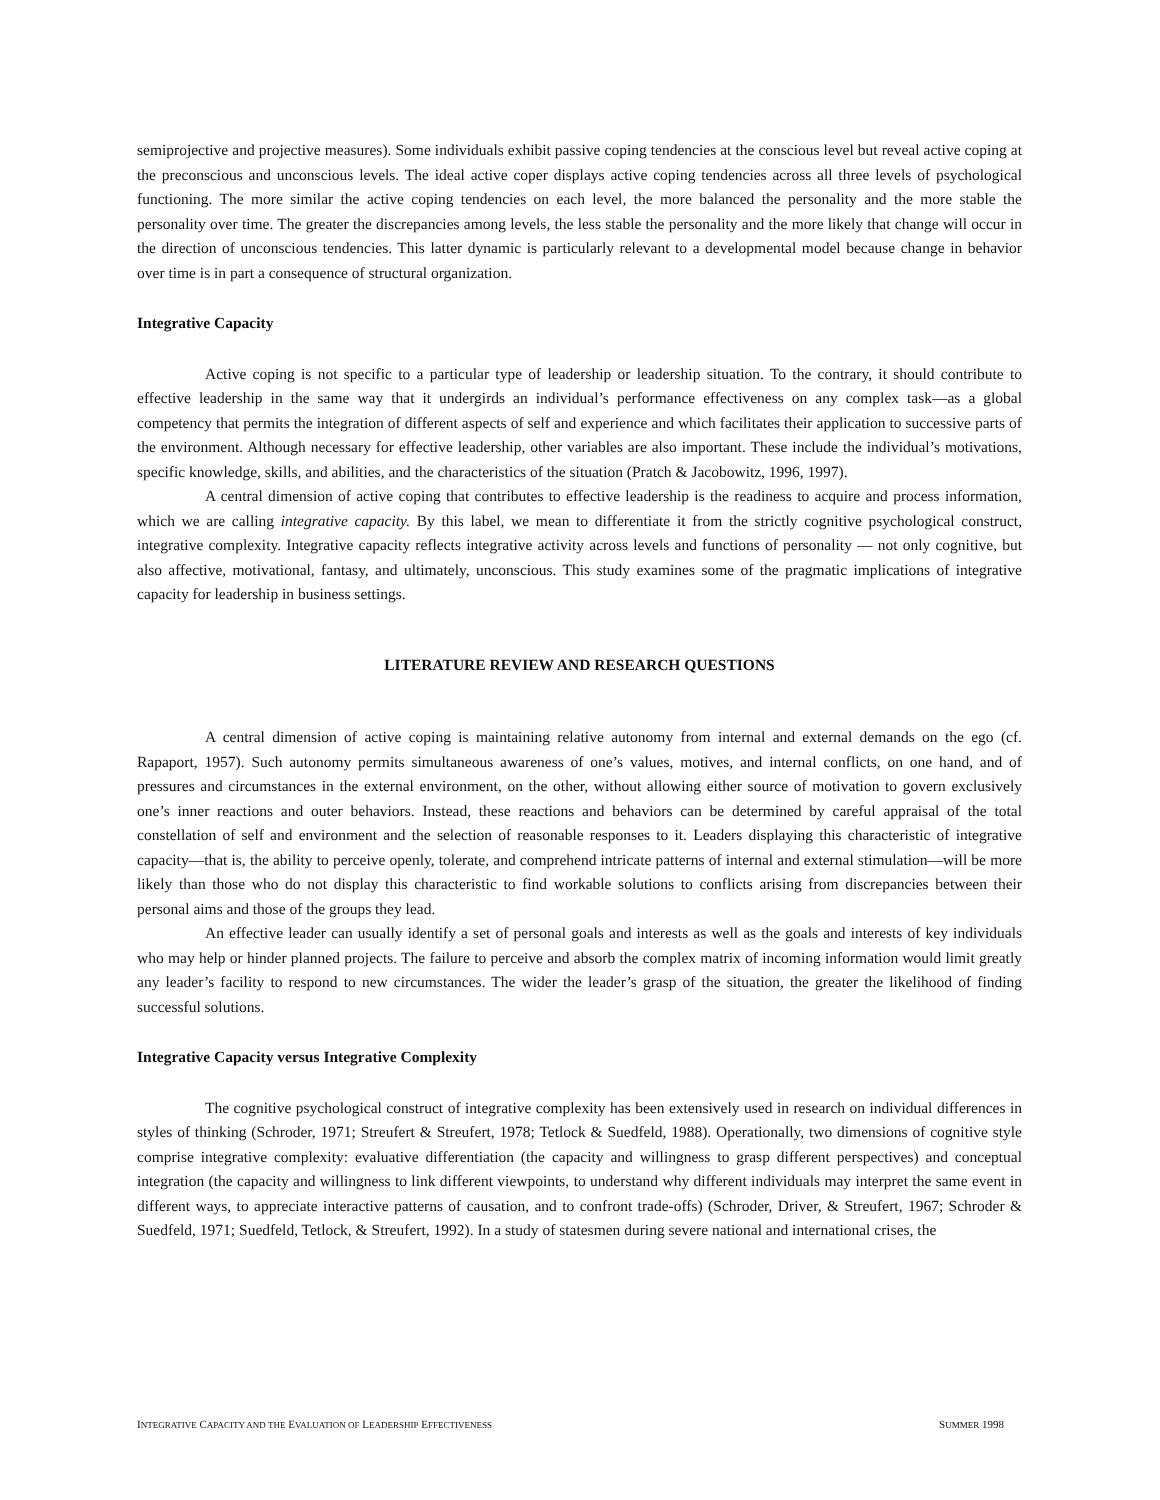semiprojective and projective measures). Some individuals exhibit passive coping tendencies at the conscious level but reveal active coping at the preconscious and unconscious levels. The ideal active coper displays active coping tendencies across all three levels of psychological functioning. The more similar the active coping tendencies on each level, the more balanced the personality and the more stable the personality over time. The greater the discrepancies among levels, the less stable the personality and the more likely that change will occur in the direction of unconscious tendencies. This latter dynamic is particularly relevant to a developmental model because change in behavior over time is in part a consequence of structural organization.
Integrative Capacity
Active coping is not specific to a particular type of leadership or leadership situation. To the contrary, it should contribute to effective leadership in the same way that it undergirds an individual’s performance effectiveness on any complex task—as a global competency that permits the integration of different aspects of self and experience and which facilitates their application to successive parts of the environment. Although necessary for effective leadership, other variables are also important. These include the individual’s motivations, specific knowledge, skills, and abilities, and the characteristics of the situation (Pratch & Jacobowitz, 1996, 1997).
A central dimension of active coping that contributes to effective leadership is the readiness to acquire and process information, which we are calling integrative capacity. By this label, we mean to differentiate it from the strictly cognitive psychological construct, integrative complexity. Integrative capacity reflects integrative activity across levels and functions of personality — not only cognitive, but also affective, motivational, fantasy, and ultimately, unconscious. This study examines some of the pragmatic implications of integrative capacity for leadership in business settings.
LITERATURE REVIEW AND RESEARCH QUESTIONS
A central dimension of active coping is maintaining relative autonomy from internal and external demands on the ego (cf. Rapaport, 1957). Such autonomy permits simultaneous awareness of one’s values, motives, and internal conflicts, on one hand, and of pressures and circumstances in the external environment, on the other, without allowing either source of motivation to govern exclusively one’s inner reactions and outer behaviors. Instead, these reactions and behaviors can be determined by careful appraisal of the total constellation of self and environment and the selection of reasonable responses to it. Leaders displaying this characteristic of integrative capacity—that is, the ability to perceive openly, tolerate, and comprehend intricate patterns of internal and external stimulation—will be more likely than those who do not display this characteristic to find workable solutions to conflicts arising from discrepancies between their personal aims and those of the groups they lead.
An effective leader can usually identify a set of personal goals and interests as well as the goals and interests of key individuals who may help or hinder planned projects. The failure to perceive and absorb the complex matrix of incoming information would limit greatly any leader’s facility to respond to new circumstances. The wider the leader’s grasp of the situation, the greater the likelihood of finding successful solutions.
Integrative Capacity versus Integrative Complexity
The cognitive psychological construct of integrative complexity has been extensively used in research on individual differences in styles of thinking (Schroder, 1971; Streufert & Streufert, 1978; Tetlock & Suedfeld, 1988). Operationally, two dimensions of cognitive style comprise integrative complexity: evaluative differentiation (the capacity and willingness to grasp different perspectives) and conceptual integration (the capacity and willingness to link different viewpoints, to understand why different individuals may interpret the same event in different ways, to appreciate interactive patterns of causation, and to confront trade-offs) (Schroder, Driver, & Streufert, 1967; Schroder & Suedfeld, 1971; Suedfeld, Tetlock, & Streufert, 1992). In a study of statesmen during severe national and international crises, the
INTEGRATIVE CAPACITY AND THE EVALUATION OF LEADERSHIP EFFECTIVENESS SUMMER 1998